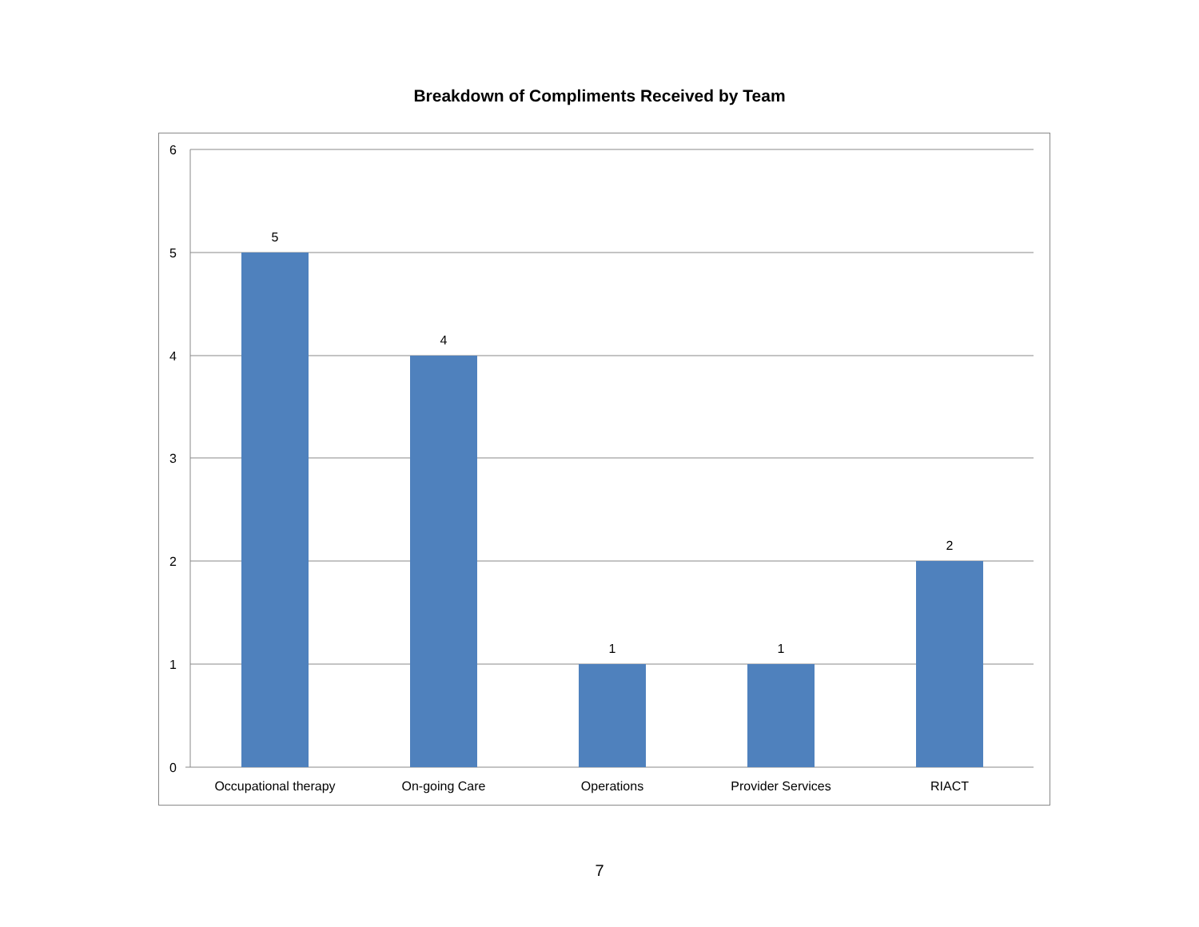Breakdown of Compliments Received by Team
6
5
4
3
2
1
0
5
4
1
1
2
Occupational therapy
On-going Care
Operations
Provider Services
RIACT
7